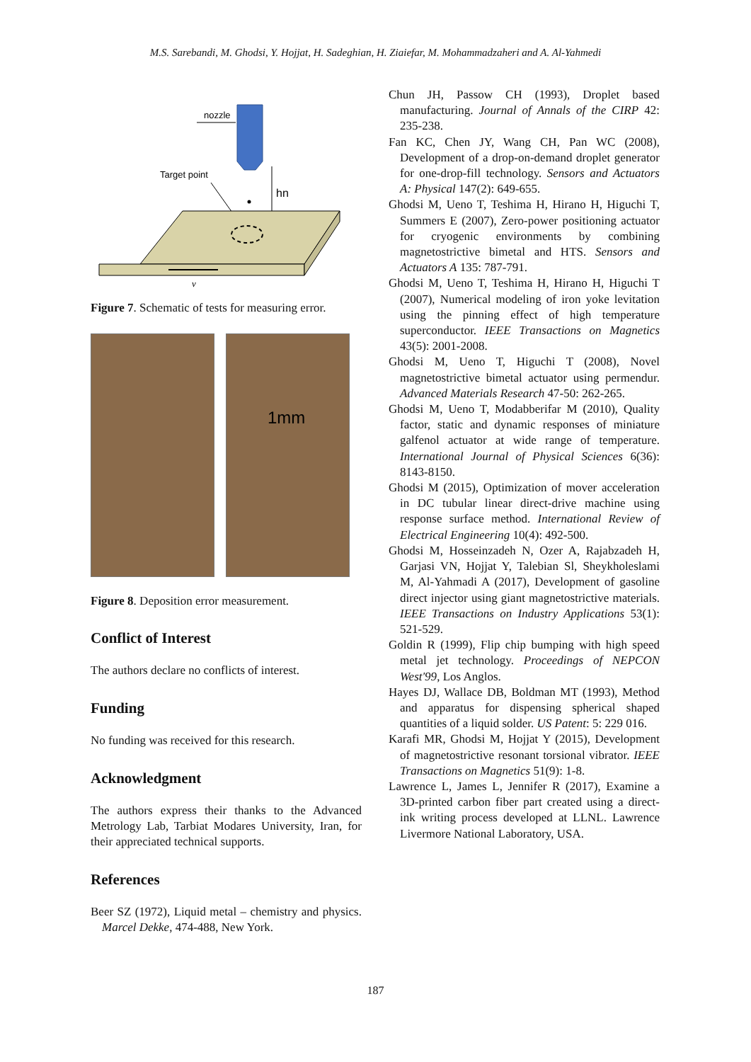M.S. Sarebandi, M. Ghodsi, Y. Hojjat, H. Sadeghian, H. Ziaiefar, M. Mohammadzaheri and A. Al-Yahmedi
nozzle
Target point
hn
v
Figure 7. Schematic of tests for measuring error.
1mm
Figure 8. Deposition error measurement.
Conflict of Interest
The authors declare no conflicts of interest.
Funding
No funding was received for this research.
Acknowledgment
The authors express their thanks to the Advanced Metrology Lab, Tarbiat Modares University, Iran, for their appreciated technical supports.
References
Beer SZ (1972), Liquid metal – chemistry and physics. Marcel Dekke, 474-488, New York.
Chun JH, Passow CH (1993), Droplet based manufacturing. Journal of Annals of the CIRP 42: 235-238.
Fan KC, Chen JY, Wang CH, Pan WC (2008), Development of a drop-on-demand droplet generator for one-drop-fill technology. Sensors and Actuators A: Physical 147(2): 649-655.
Ghodsi M, Ueno T, Teshima H, Hirano H, Higuchi T, Summers E (2007), Zero-power positioning actuator for cryogenic environments by combining magnetostrictive bimetal and HTS. Sensors and Actuators A 135: 787-791.
Ghodsi M, Ueno T, Teshima H, Hirano H, Higuchi T (2007), Numerical modeling of iron yoke levitation using the pinning effect of high temperature superconductor. IEEE Transactions on Magnetics 43(5): 2001-2008.
Ghodsi M, Ueno T, Higuchi T (2008), Novel magnetostrictive bimetal actuator using permendur. Advanced Materials Research 47-50: 262-265.
Ghodsi M, Ueno T, Modabberifar M (2010), Quality factor, static and dynamic responses of miniature galfenol actuator at wide range of temperature. International Journal of Physical Sciences 6(36): 8143-8150.
Ghodsi M (2015), Optimization of mover acceleration in DC tubular linear direct-drive machine using response surface method. International Review of Electrical Engineering 10(4): 492-500.
Ghodsi M, Hosseinzadeh N, Ozer A, Rajabzadeh H, Garjasi VN, Hojjat Y, Talebian Sl, Sheykholeslami M, Al-Yahmadi A (2017), Development of gasoline direct injector using giant magnetostrictive materials. IEEE Transactions on Industry Applications 53(1): 521-529.
Goldin R (1999), Flip chip bumping with high speed metal jet technology. Proceedings of NEPCON West'99, Los Anglos.
Hayes DJ, Wallace DB, Boldman MT (1993), Method and apparatus for dispensing spherical shaped quantities of a liquid solder. US Patent: 5: 229 016.
Karafi MR, Ghodsi M, Hojjat Y (2015), Development of magnetostrictive resonant torsional vibrator. IEEE Transactions on Magnetics 51(9): 1-8.
Lawrence L, James L, Jennifer R (2017), Examine a 3D-printed carbon fiber part created using a direct-ink writing process developed at LLNL. Lawrence Livermore National Laboratory, USA.
187